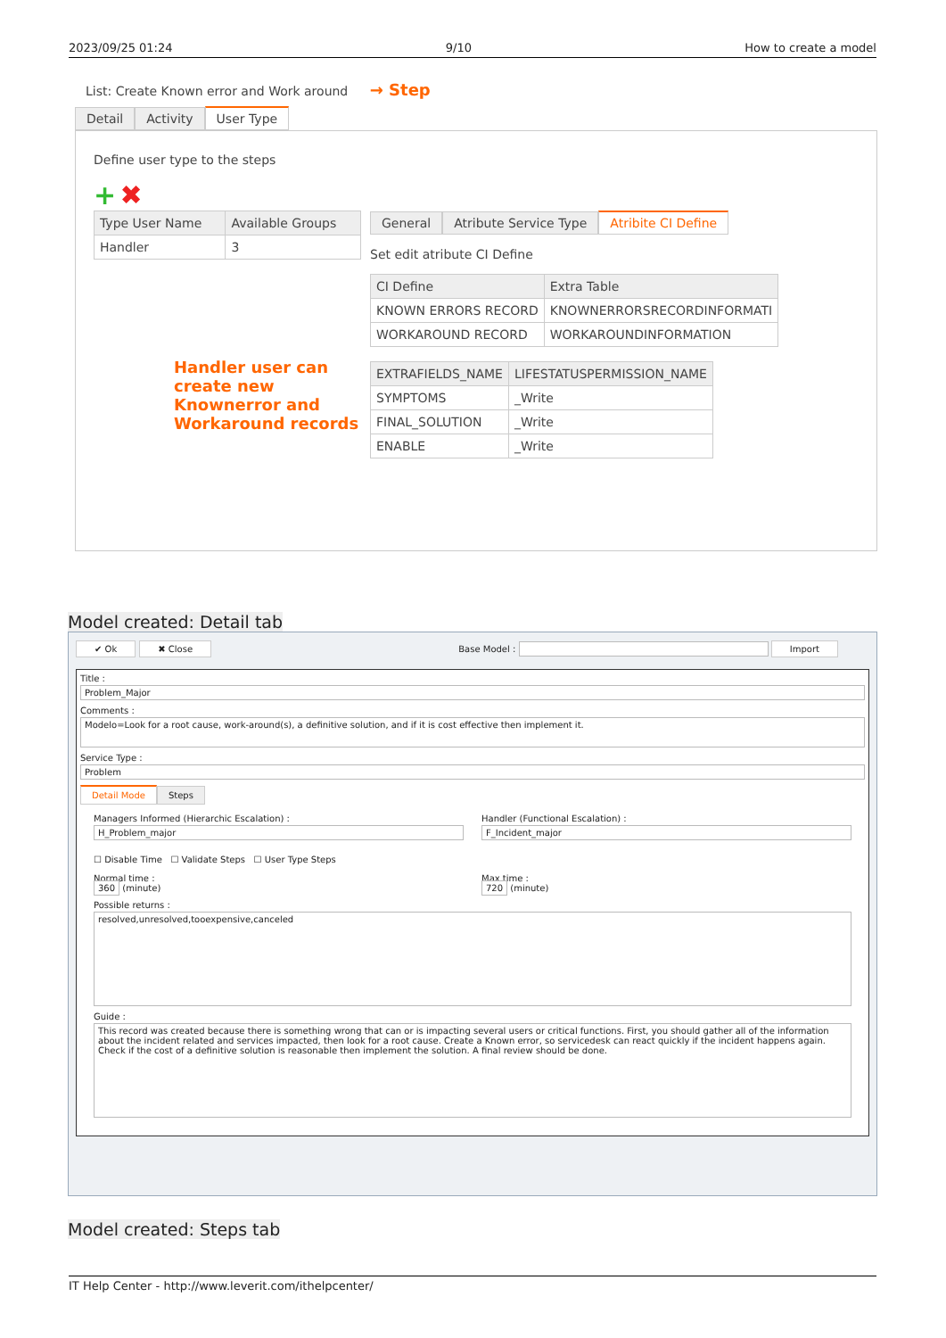2023/09/25 01:24 9/10 How to create a model
List: Create Known error and Work around → Step
Detail Activity User Type
Define user type to the steps
+ ✖
| Type User Name | Available Groups |
| --- | --- |
| Handler | 3 |
Handler user can create new Knownerror and Workaround records
General Atribute Service Type Atribite CI Define
Set edit atribute CI Define
| CI Define | Extra Table |
| --- | --- |
| KNOWN ERRORS RECORD | KNOWNERRORSRECORDINFORMATI |
| WORKAROUND RECORD | WORKAROUNDINFORMATION |
| EXTRAFIELDS_NAME | LIFESTATUSPERMISSION_NAME |
| --- | --- |
| SYMPTOMS | _Write |
| FINAL_SOLUTION | _Write |
| ENABLE | _Write |
Model created: Detail tab
✔ Ok ✖ Close Base Model : Import
Title :
Problem_Major
Comments :
Modelo=Look for a root cause, work-around(s), a definitive solution, and if it is cost effective then implement it.
Service Type :
Problem
Detail Mode Steps
Managers Informed (Hierarchic Escalation) :
H_Problem_major
Handler (Functional Escalation) :
F_Incident_major
☐ Disable Time ☐ Validate Steps ☐ User Type Steps
Normal time :
360 (minute)
Max time :
720 (minute)
Possible returns :
resolved,unresolved,tooexpensive,canceled
Guide :
This record was created because there is something wrong that can or is impacting several users or critical functions. First, you should gather all of the information about the incident related and services impacted, then look for a root cause. Create a Known error, so servicedesk can react quickly if the incident happens again. Check if the cost of a definitive solution is reasonable then implement the solution. A final review should be done.
Model created: Steps tab
IT Help Center - http://www.leverit.com/ithelpcenter/